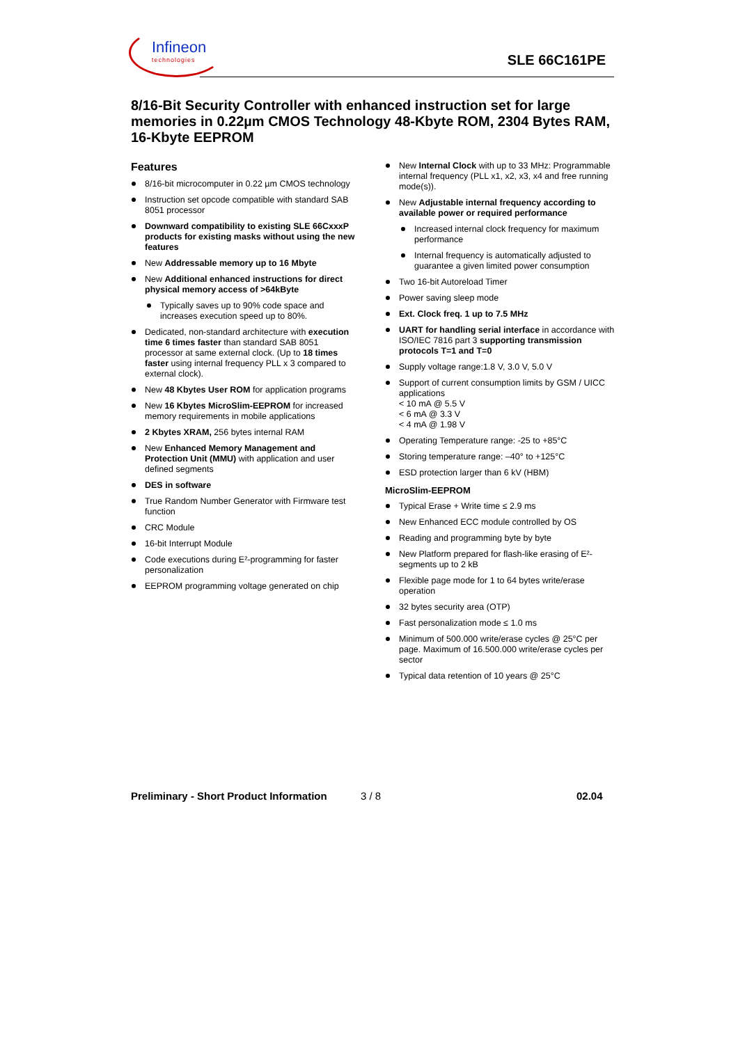Infineon
technologies
SLE 66C161PE
8/16-Bit Security Controller with enhanced instruction set for large memories in 0.22µm CMOS Technology 48-Kbyte ROM, 2304 Bytes RAM, 16-Kbyte EEPROM
Features
8/16-bit microcomputer in 0.22 µm CMOS technology
Instruction set opcode compatible with standard SAB 8051 processor
Downward compatibility to existing SLE 66CxxxP products for existing masks without using the new features
New Addressable memory up to 16 Mbyte
New Additional enhanced instructions for direct physical memory access of >64kByte
Typically saves up to 90% code space and increases execution speed up to 80%.
Dedicated, non-standard architecture with execution time 6 times faster than standard SAB 8051 processor at same external clock. (Up to 18 times faster using internal frequency PLL x 3 compared to external clock).
New 48 Kbytes User ROM for application programs
New 16 Kbytes MicroSlim-EEPROM for increased memory requirements in mobile applications
2 Kbytes XRAM, 256 bytes internal RAM
New Enhanced Memory Management and Protection Unit (MMU) with application and user defined segments
DES in software
True Random Number Generator with Firmware test function
CRC Module
16-bit Interrupt Module
Code executions during E²-programming for faster personalization
EEPROM programming voltage generated on chip
New Internal Clock with up to 33 MHz: Programmable internal frequency (PLL x1, x2, x3, x4 and free running mode(s)).
New Adjustable internal frequency according to available power or required performance
Increased internal clock frequency for maximum performance
Internal frequency is automatically adjusted to guarantee a given limited power consumption
Two 16-bit Autoreload Timer
Power saving sleep mode
Ext. Clock freq. 1 up to 7.5 MHz
UART for handling serial interface in accordance with ISO/IEC 7816 part 3 supporting transmission protocols T=1 and T=0
Supply voltage range:1.8 V, 3.0 V, 5.0 V
Support of current consumption limits by GSM / UICC applications
< 10 mA @ 5.5 V
< 6 mA @ 3.3 V
< 4 mA @ 1.98 V
Operating Temperature range: -25 to +85°C
Storing temperature range: –40° to +125°C
ESD protection larger than 6 kV (HBM)
MicroSlim-EEPROM
Typical Erase + Write time ≤ 2.9 ms
New Enhanced ECC module controlled by OS
Reading and programming byte by byte
New Platform prepared for flash-like erasing of E²-segments up to 2 kB
Flexible page mode for 1 to 64 bytes write/erase operation
32 bytes security area (OTP)
Fast personalization mode ≤ 1.0 ms
Minimum of 500.000 write/erase cycles @ 25°C per page. Maximum of 16.500.000 write/erase cycles per sector
Typical data retention of 10 years @ 25°C
Preliminary - Short Product Information 3 / 8 02.04